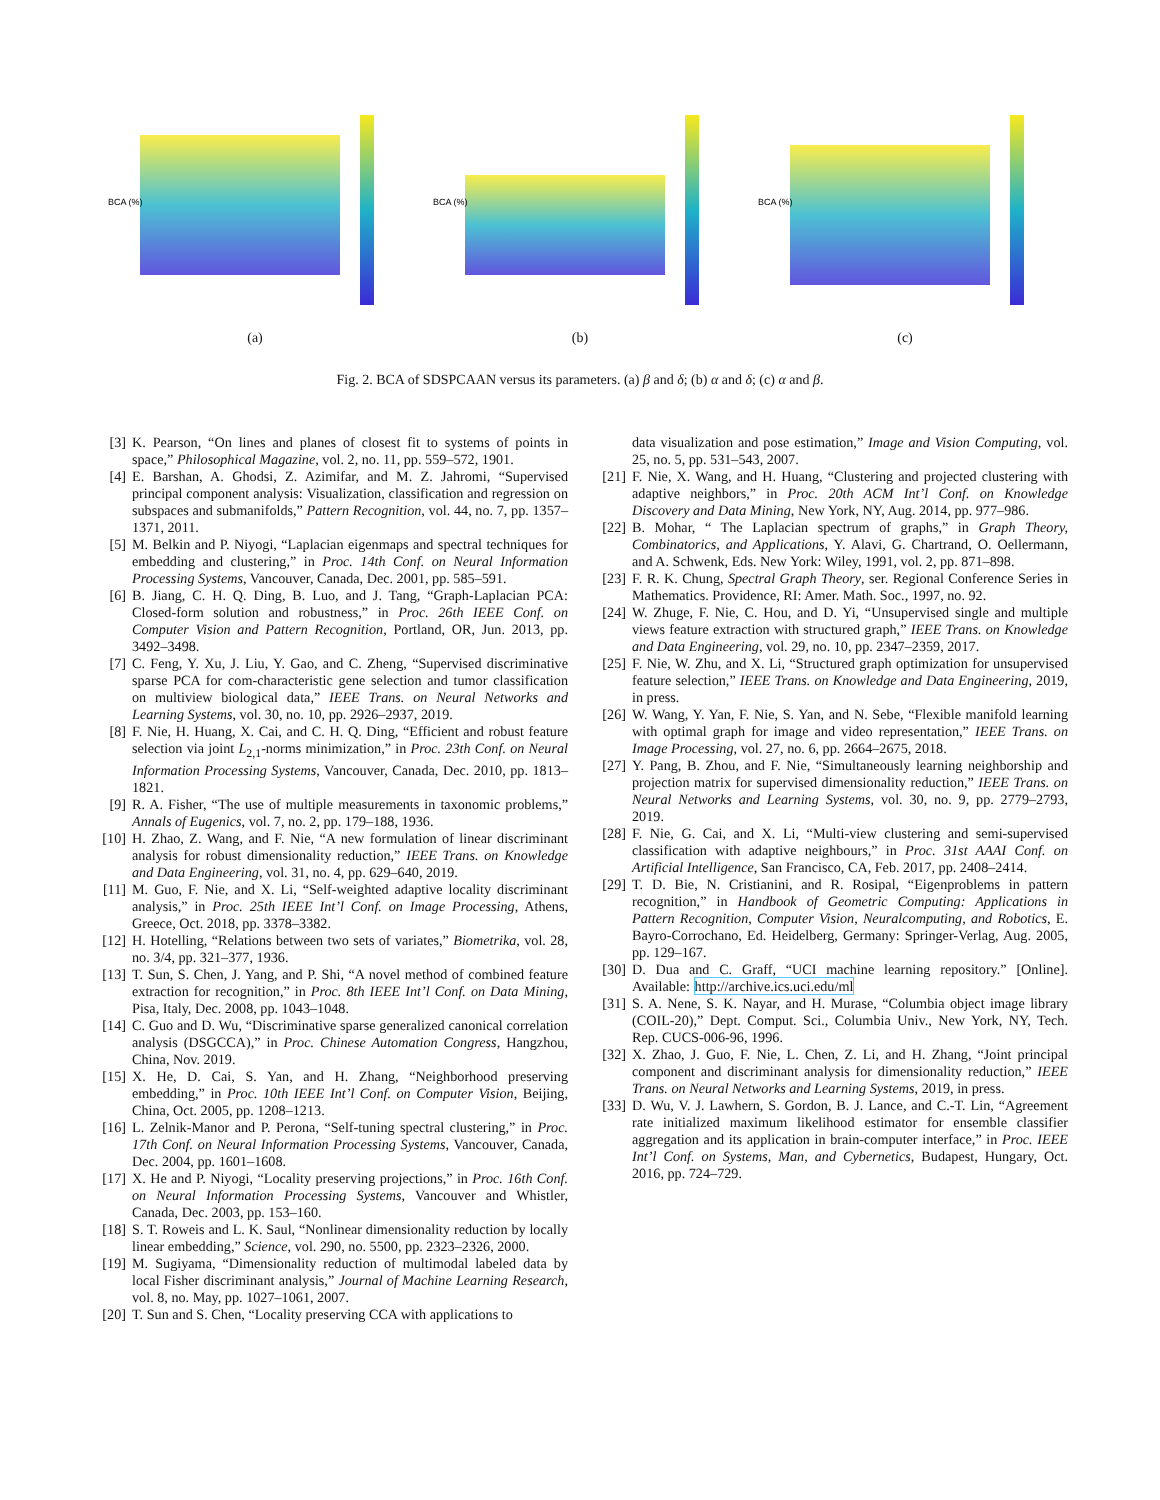BCA (%)
(a)
BCA (%)
(b)
BCA (%)
(c)
Fig. 2. BCA of SDSPCAAN versus its parameters. (a) β and δ; (b) α and δ; (c) α and β.
[3] K. Pearson, “On lines and planes of closest fit to systems of points in space,” Philosophical Magazine, vol. 2, no. 11, pp. 559–572, 1901.
[4] E. Barshan, A. Ghodsi, Z. Azimifar, and M. Z. Jahromi, “Supervised principal component analysis: Visualization, classification and regression on subspaces and submanifolds,” Pattern Recognition, vol. 44, no. 7, pp. 1357–1371, 2011.
[5] M. Belkin and P. Niyogi, “Laplacian eigenmaps and spectral techniques for embedding and clustering,” in Proc. 14th Conf. on Neural Information Processing Systems, Vancouver, Canada, Dec. 2001, pp. 585–591.
[6] B. Jiang, C. H. Q. Ding, B. Luo, and J. Tang, “Graph-Laplacian PCA: Closed-form solution and robustness,” in Proc. 26th IEEE Conf. on Computer Vision and Pattern Recognition, Portland, OR, Jun. 2013, pp. 3492–3498.
[7] C. Feng, Y. Xu, J. Liu, Y. Gao, and C. Zheng, “Supervised discriminative sparse PCA for com-characteristic gene selection and tumor classification on multiview biological data,” IEEE Trans. on Neural Networks and Learning Systems, vol. 30, no. 10, pp. 2926–2937, 2019.
[8] F. Nie, H. Huang, X. Cai, and C. H. Q. Ding, “Efficient and robust feature selection via joint L<sub>2,1</sub>-norms minimization,” in Proc. 23th Conf. on Neural Information Processing Systems, Vancouver, Canada, Dec. 2010, pp. 1813–1821.
[9] R. A. Fisher, “The use of multiple measurements in taxonomic problems,” Annals of Eugenics, vol. 7, no. 2, pp. 179–188, 1936.
[10] H. Zhao, Z. Wang, and F. Nie, “A new formulation of linear discriminant analysis for robust dimensionality reduction,” IEEE Trans. on Knowledge and Data Engineering, vol. 31, no. 4, pp. 629–640, 2019.
[11] M. Guo, F. Nie, and X. Li, “Self-weighted adaptive locality discriminant analysis,” in Proc. 25th IEEE Int’l Conf. on Image Processing, Athens, Greece, Oct. 2018, pp. 3378–3382.
[12] H. Hotelling, “Relations between two sets of variates,” Biometrika, vol. 28, no. 3/4, pp. 321–377, 1936.
[13] T. Sun, S. Chen, J. Yang, and P. Shi, “A novel method of combined feature extraction for recognition,” in Proc. 8th IEEE Int’l Conf. on Data Mining, Pisa, Italy, Dec. 2008, pp. 1043–1048.
[14] C. Guo and D. Wu, “Discriminative sparse generalized canonical correlation analysis (DSGCCA),” in Proc. Chinese Automation Congress, Hangzhou, China, Nov. 2019.
[15] X. He, D. Cai, S. Yan, and H. Zhang, “Neighborhood preserving embedding,” in Proc. 10th IEEE Int’l Conf. on Computer Vision, Beijing, China, Oct. 2005, pp. 1208–1213.
[16] L. Zelnik-Manor and P. Perona, “Self-tuning spectral clustering,” in Proc. 17th Conf. on Neural Information Processing Systems, Vancouver, Canada, Dec. 2004, pp. 1601–1608.
[17] X. He and P. Niyogi, “Locality preserving projections,” in Proc. 16th Conf. on Neural Information Processing Systems, Vancouver and Whistler, Canada, Dec. 2003, pp. 153–160.
[18] S. T. Roweis and L. K. Saul, “Nonlinear dimensionality reduction by locally linear embedding,” Science, vol. 290, no. 5500, pp. 2323–2326, 2000.
[19] M. Sugiyama, “Dimensionality reduction of multimodal labeled data by local Fisher discriminant analysis,” Journal of Machine Learning Research, vol. 8, no. May, pp. 1027–1061, 2007.
[20] T. Sun and S. Chen, “Locality preserving CCA with applications to
data visualization and pose estimation,” Image and Vision Computing, vol. 25, no. 5, pp. 531–543, 2007.
[21] F. Nie, X. Wang, and H. Huang, “Clustering and projected clustering with adaptive neighbors,” in Proc. 20th ACM Int’l Conf. on Knowledge Discovery and Data Mining, New York, NY, Aug. 2014, pp. 977–986.
[22] B. Mohar, “ The Laplacian spectrum of graphs,” in Graph Theory, Combinatorics, and Applications, Y. Alavi, G. Chartrand, O. Oellermann, and A. Schwenk, Eds. New York: Wiley, 1991, vol. 2, pp. 871–898.
[23] F. R. K. Chung, Spectral Graph Theory, ser. Regional Conference Series in Mathematics. Providence, RI: Amer. Math. Soc., 1997, no. 92.
[24] W. Zhuge, F. Nie, C. Hou, and D. Yi, “Unsupervised single and multiple views feature extraction with structured graph,” IEEE Trans. on Knowledge and Data Engineering, vol. 29, no. 10, pp. 2347–2359, 2017.
[25] F. Nie, W. Zhu, and X. Li, “Structured graph optimization for unsupervised feature selection,” IEEE Trans. on Knowledge and Data Engineering, 2019, in press.
[26] W. Wang, Y. Yan, F. Nie, S. Yan, and N. Sebe, “Flexible manifold learning with optimal graph for image and video representation,” IEEE Trans. on Image Processing, vol. 27, no. 6, pp. 2664–2675, 2018.
[27] Y. Pang, B. Zhou, and F. Nie, “Simultaneously learning neighborship and projection matrix for supervised dimensionality reduction,” IEEE Trans. on Neural Networks and Learning Systems, vol. 30, no. 9, pp. 2779–2793, 2019.
[28] F. Nie, G. Cai, and X. Li, “Multi-view clustering and semi-supervised classification with adaptive neighbours,” in Proc. 31st AAAI Conf. on Artificial Intelligence, San Francisco, CA, Feb. 2017, pp. 2408–2414.
[29] T. D. Bie, N. Cristianini, and R. Rosipal, “Eigenproblems in pattern recognition,” in Handbook of Geometric Computing: Applications in Pattern Recognition, Computer Vision, Neuralcomputing, and Robotics, E. Bayro-Corrochano, Ed. Heidelberg, Germany: Springer-Verlag, Aug. 2005, pp. 129–167.
[30] D. Dua and C. Graff, “UCI machine learning repository.” [Online]. Available: http://archive.ics.uci.edu/ml
[31] S. A. Nene, S. K. Nayar, and H. Murase, “Columbia object image library (COIL-20),” Dept. Comput. Sci., Columbia Univ., New York, NY, Tech. Rep. CUCS-006-96, 1996.
[32] X. Zhao, J. Guo, F. Nie, L. Chen, Z. Li, and H. Zhang, “Joint principal component and discriminant analysis for dimensionality reduction,” IEEE Trans. on Neural Networks and Learning Systems, 2019, in press.
[33] D. Wu, V. J. Lawhern, S. Gordon, B. J. Lance, and C.-T. Lin, “Agreement rate initialized maximum likelihood estimator for ensemble classifier aggregation and its application in brain-computer interface,” in Proc. IEEE Int’l Conf. on Systems, Man, and Cybernetics, Budapest, Hungary, Oct. 2016, pp. 724–729.